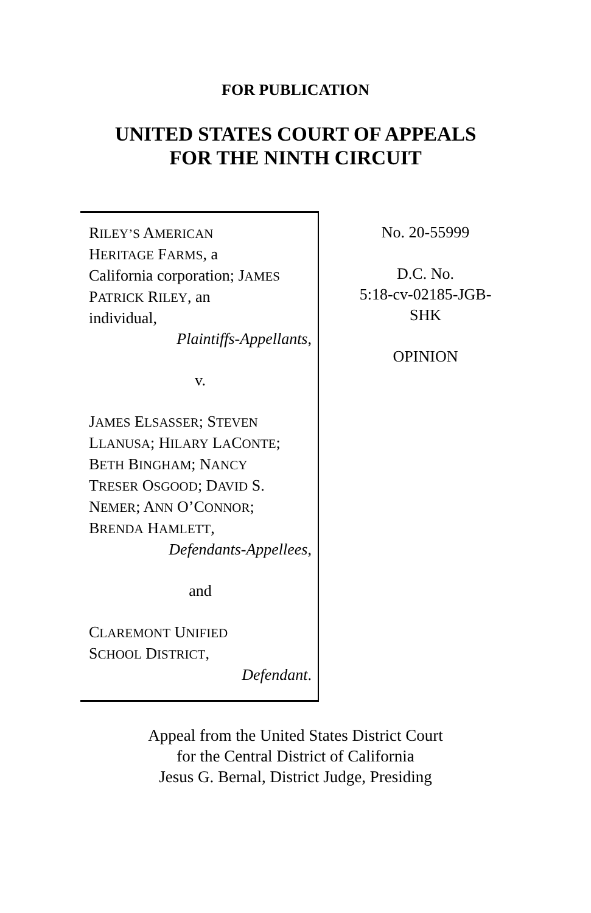FOR PUBLICATION
UNITED STATES COURT OF APPEALS
FOR THE NINTH CIRCUIT
RILEY’S AMERICAN
HERITAGE FARMS, a
California corporation; JAMES
PATRICK RILEY, an
individual,
Plaintiffs-Appellants,
v.
JAMES ELSASSER; STEVEN
LLANUSA; HILARY LACONTE;
BETH BINGHAM; NANCY
TRESER OSGOOD; DAVID S.
NEMER; ANN O’CONNOR;
BRENDA HAMLETT,
Defendants-Appellees,
and
CLAREMONT UNIFIED
SCHOOL DISTRICT,
Defendant.
No. 20-55999
D.C. No.
5:18-cv-02185-JGB-
SHK
OPINION
Appeal from the United States District Court
for the Central District of California
Jesus G. Bernal, District Judge, Presiding